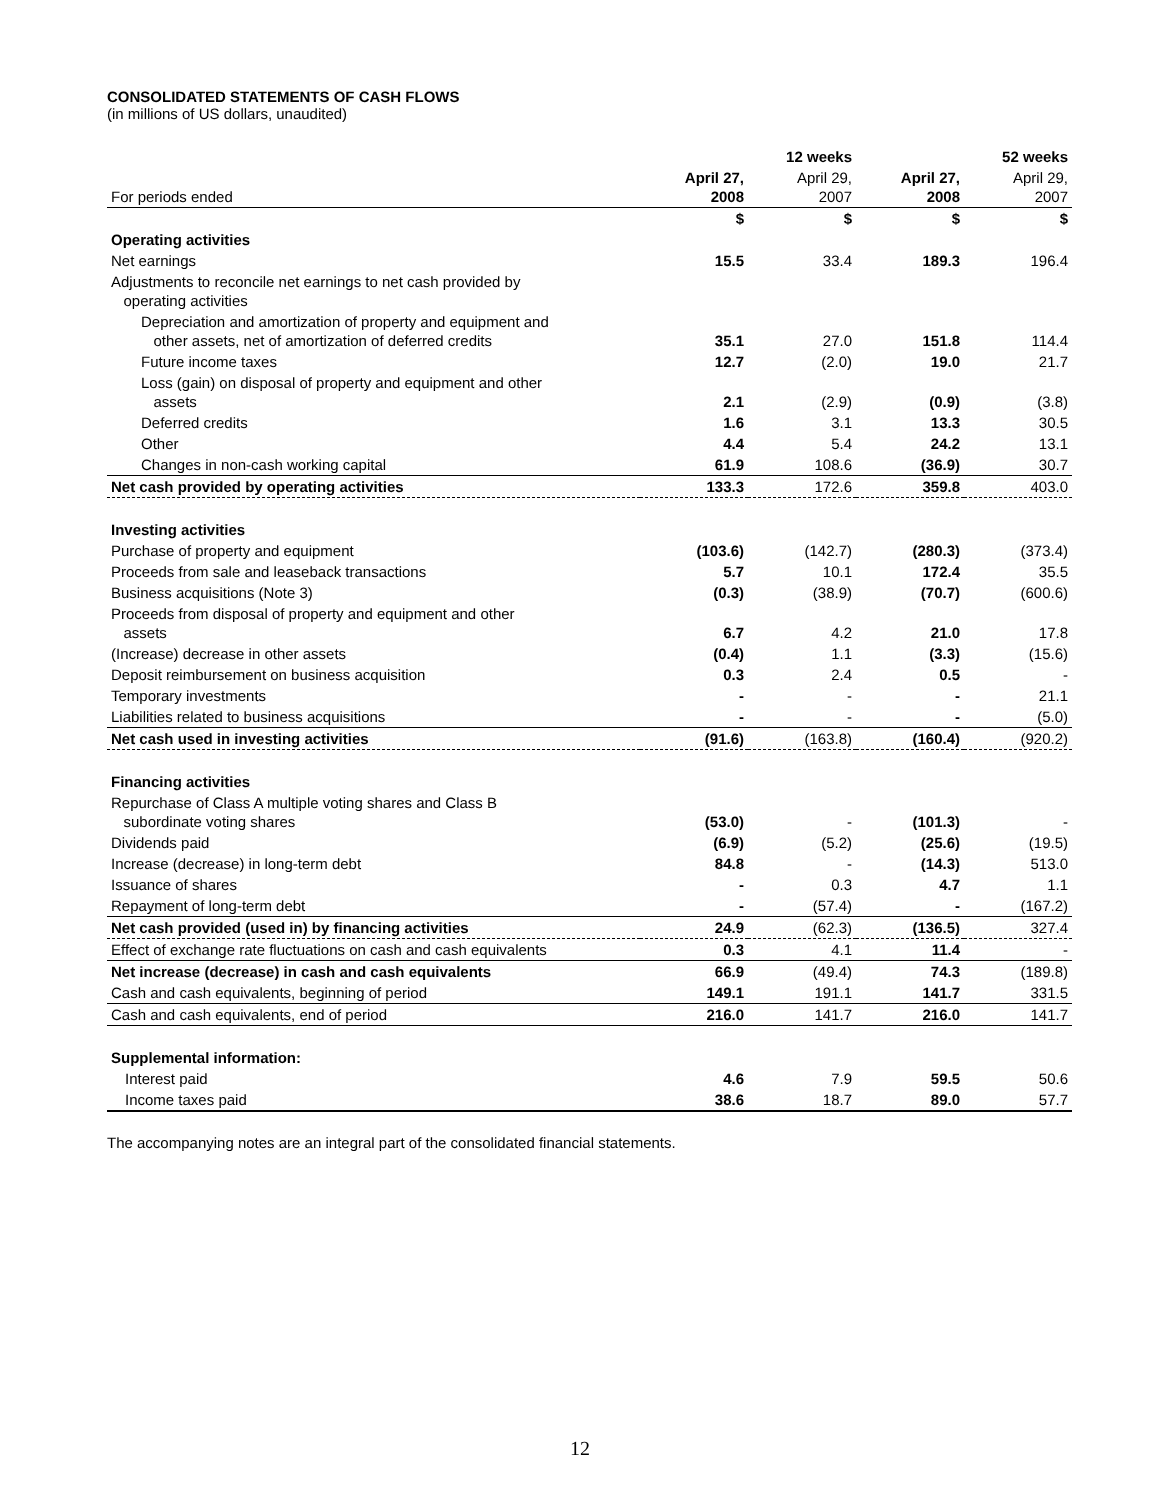CONSOLIDATED STATEMENTS OF CASH FLOWS
(in millions of US dollars, unaudited)
| | 12 weeks | | 52 weeks | |
| --- | --- | --- | --- | --- |
| For periods ended | April 27, 2008 | April 29, 2007 | April 27, 2008 | April 29, 2007 |
| | $ | $ | $ | $ |
| Operating activities | | | | |
| Net earnings | 15.5 | 33.4 | 189.3 | 196.4 |
| Adjustments to reconcile net earnings to net cash provided by operating activities | | | | |
| Depreciation and amortization of property and equipment and other assets, net of amortization of deferred credits | 35.1 | 27.0 | 151.8 | 114.4 |
| Future income taxes | 12.7 | (2.0) | 19.0 | 21.7 |
| Loss (gain) on disposal of property and equipment and other assets | 2.1 | (2.9) | (0.9) | (3.8) |
| Deferred credits | 1.6 | 3.1 | 13.3 | 30.5 |
| Other | 4.4 | 5.4 | 24.2 | 13.1 |
| Changes in non-cash working capital | 61.9 | 108.6 | (36.9) | 30.7 |
| Net cash provided by operating activities | 133.3 | 172.6 | 359.8 | 403.0 |
| Investing activities | | | | |
| Purchase of property and equipment | (103.6) | (142.7) | (280.3) | (373.4) |
| Proceeds from sale and leaseback transactions | 5.7 | 10.1 | 172.4 | 35.5 |
| Business acquisitions (Note 3) | (0.3) | (38.9) | (70.7) | (600.6) |
| Proceeds from disposal of property and equipment and other assets | 6.7 | 4.2 | 21.0 | 17.8 |
| (Increase) decrease in other assets | (0.4) | 1.1 | (3.3) | (15.6) |
| Deposit reimbursement on business acquisition | 0.3 | 2.4 | 0.5 | - |
| Temporary investments | - | - | - | 21.1 |
| Liabilities related to business acquisitions | - | - | - | (5.0) |
| Net cash used in investing activities | (91.6) | (163.8) | (160.4) | (920.2) |
| Financing activities | | | | |
| Repurchase of Class A multiple voting shares and Class B subordinate voting shares | (53.0) | - | (101.3) | - |
| Dividends paid | (6.9) | (5.2) | (25.6) | (19.5) |
| Increase (decrease) in long-term debt | 84.8 | - | (14.3) | 513.0 |
| Issuance of shares | - | 0.3 | 4.7 | 1.1 |
| Repayment of long-term debt | - | (57.4) | - | (167.2) |
| Net cash provided (used in) by financing activities | 24.9 | (62.3) | (136.5) | 327.4 |
| Effect of exchange rate fluctuations on cash and cash equivalents | 0.3 | 4.1 | 11.4 | - |
| Net increase (decrease) in cash and cash equivalents | 66.9 | (49.4) | 74.3 | (189.8) |
| Cash and cash equivalents, beginning of period | 149.1 | 191.1 | 141.7 | 331.5 |
| Cash and cash equivalents, end of period | 216.0 | 141.7 | 216.0 | 141.7 |
| Supplemental information: | | | | |
| Interest paid | 4.6 | 7.9 | 59.5 | 50.6 |
| Income taxes paid | 38.6 | 18.7 | 89.0 | 57.7 |
The accompanying notes are an integral part of the consolidated financial statements.
12